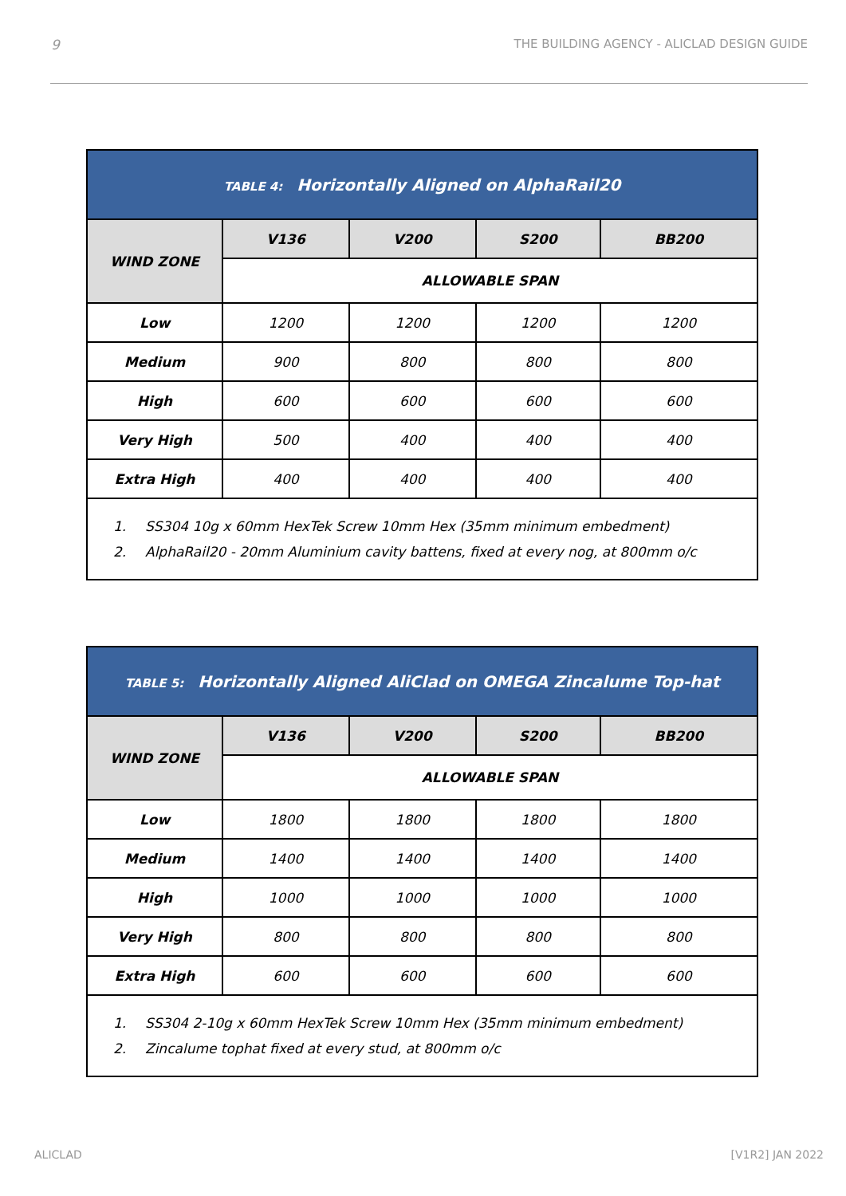9 THE BUILDING AGENCY - ALICLAD DESIGN GUIDE
| TABLE 4: Horizontally Aligned on AlphaRail20 | | | | |
| --- | --- | --- | --- | --- |
| WIND ZONE | V136 | V200 | S200 | BB200 |
| | ALLOWABLE SPAN | | | |
| Low | 1200 | 1200 | 1200 | 1200 |
| Medium | 900 | 800 | 800 | 800 |
| High | 600 | 600 | 600 | 600 |
| Very High | 500 | 400 | 400 | 400 |
| Extra High | 400 | 400 | 400 | 400 |
| 1. SS304 10g x 60mm HexTek Screw 10mm Hex (35mm minimum embedment) 2. AlphaRail20 - 20mm Aluminium cavity battens, fixed at every nog, at 800mm o/c | | | | |
| TABLE 5: Horizontally Aligned AliClad on OMEGA Zincalume Top-hat | | | | |
| --- | --- | --- | --- | --- |
| WIND ZONE | V136 | V200 | S200 | BB200 |
| | ALLOWABLE SPAN | | | |
| Low | 1800 | 1800 | 1800 | 1800 |
| Medium | 1400 | 1400 | 1400 | 1400 |
| High | 1000 | 1000 | 1000 | 1000 |
| Very High | 800 | 800 | 800 | 800 |
| Extra High | 600 | 600 | 600 | 600 |
| 1. SS304 2-10g x 60mm HexTek Screw 10mm Hex (35mm minimum embedment) 2. Zincalume tophat fixed at every stud, at 800mm o/c | | | | |
ALICLAD [V1R2] JAN 2022